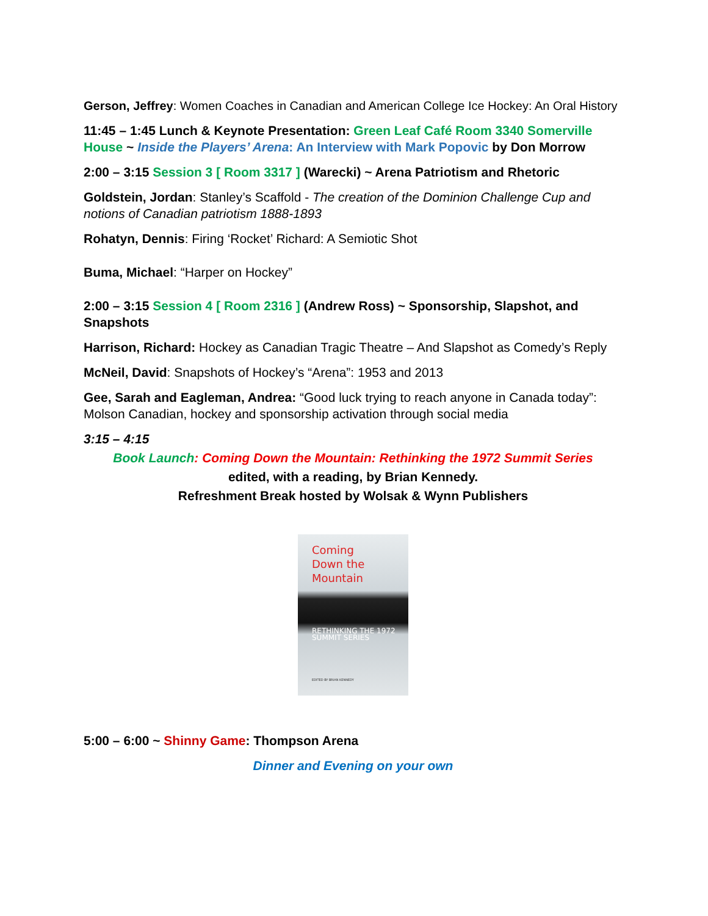Gerson, Jeffrey: Women Coaches in Canadian and American College Ice Hockey: An Oral History
11:45 – 1:45 Lunch & Keynote Presentation: Green Leaf Café Room 3340 Somerville House ~ Inside the Players’ Arena: An Interview with Mark Popovic by Don Morrow
2:00 – 3:15 Session 3 [ Room 3317 ] (Warecki) ~ Arena Patriotism and Rhetoric
Goldstein, Jordan: Stanley’s Scaffold - The creation of the Dominion Challenge Cup and notions of Canadian patriotism 1888-1893
Rohatyn, Dennis: Firing ‘Rocket’ Richard: A Semiotic Shot
Buma, Michael: “Harper on Hockey”
2:00 – 3:15 Session 4 [ Room 2316 ] (Andrew Ross) ~ Sponsorship, Slapshot, and Snapshots
Harrison, Richard: Hockey as Canadian Tragic Theatre – And Slapshot as Comedy’s Reply
McNeil, David: Snapshots of Hockey’s “Arena”: 1953 and 2013
Gee, Sarah and Eagleman, Andrea: “Good luck trying to reach anyone in Canada today”: Molson Canadian, hockey and sponsorship activation through social media
3:15 – 4:15
Book Launch: Coming Down the Mountain: Rethinking the 1972 Summit Series
edited, with a reading, by Brian Kennedy.
Refreshment Break hosted by Wolsak & Wynn Publishers
Coming
Down the
Mountain
RETHINKING THE 1972
SUMMIT SERIES
EDITED BY BRIAN KENNEDY
5:00 – 6:00 ~ Shinny Game: Thompson Arena
Dinner and Evening on your own